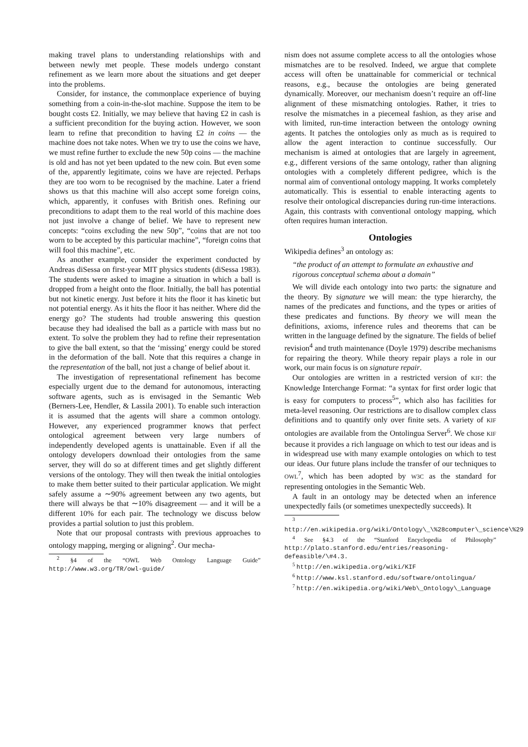making travel plans to understanding relationships with and between newly met people. These models undergo constant refinement as we learn more about the situations and get deeper into the problems.
Consider, for instance, the commonplace experience of buying something from a coin-in-the-slot machine. Suppose the item to be bought costs £2. Initially, we may believe that having £2 in cash is a sufficient precondition for the buying action. However, we soon learn to refine that precondition to having £2 in coins — the machine does not take notes. When we try to use the coins we have, we must refine further to exclude the new 50p coins — the machine is old and has not yet been updated to the new coin. But even some of the, apparently legitimate, coins we have are rejected. Perhaps they are too worn to be recognised by the machine. Later a friend shows us that this machine will also accept some foreign coins, which, apparently, it confuses with British ones. Refining our preconditions to adapt them to the real world of this machine does not just involve a change of belief. We have to represent new concepts: “coins excluding the new 50p”, “coins that are not too worn to be accepted by this particular machine”, “foreign coins that will fool this machine”, etc.
As another example, consider the experiment conducted by Andreas diSessa on first-year MIT physics students (diSessa 1983). The students were asked to imagine a situation in which a ball is dropped from a height onto the floor. Initially, the ball has potential but not kinetic energy. Just before it hits the floor it has kinetic but not potential energy. As it hits the floor it has neither. Where did the energy go? The students had trouble answering this question because they had idealised the ball as a particle with mass but no extent. To solve the problem they had to refine their representation to give the ball extent, so that the ‘missing’ energy could be stored in the deformation of the ball. Note that this requires a change in the representation of the ball, not just a change of belief about it.
The investigation of representational refinement has become especially urgent due to the demand for autonomous, interacting software agents, such as is envisaged in the Semantic Web (Berners-Lee, Hendler, & Lassila 2001). To enable such interaction it is assumed that the agents will share a common ontology. However, any experienced programmer knows that perfect ontological agreement between very large numbers of independently developed agents is unattainable. Even if all the ontology developers download their ontologies from the same server, they will do so at different times and get slightly different versions of the ontology. They will then tweak the initial ontologies to make them better suited to their particular application. We might safely assume a ∼90% agreement between any two agents, but there will always be that ∼10% disagreement — and it will be a different 10% for each pair. The technology we discuss below provides a partial solution to just this problem.
Note that our proposal contrasts with previous approaches to ontology mapping, merging or aligning<sup>2</sup>. Our mecha-
<sup>2</sup> §4 of the “OWL Web Ontology Language Guide” http://www.w3.org/TR/owl-guide/
nism does not assume complete access to all the ontologies whose mismatches are to be resolved. Indeed, we argue that complete access will often be unattainable for commericial or technical reasons, e.g., because the ontologies are being generated dynamically. Moreover, our mechanism doesn’t require an off-line alignment of these mismatching ontologies. Rather, it tries to resolve the mismatches in a piecemeal fashion, as they arise and with limited, run-time interaction between the ontology owning agents. It patches the ontologies only as much as is required to allow the agent interaction to continue successfully. Our mechanism is aimed at ontologies that are largely in agreement, e.g., different versions of the same ontology, rather than aligning ontologies with a completely different pedigree, which is the normal aim of conventional ontology mapping. It works completely automatically. This is essential to enable interacting agents to resolve their ontological discrepancies during run-time interactions. Again, this contrasts with conventional ontology mapping, which often requires human interaction.
Ontologies
Wikipedia defines<sup>3</sup> an ontology as:
“the product of an attempt to formulate an exhaustive and rigorous conceptual schema about a domain”
We will divide each ontology into two parts: the signature and the theory. By signature we will mean: the type hierarchy, the names of the predicates and functions, and the types or arities of these predicates and functions. By theory we will mean the definitions, axioms, inference rules and theorems that can be written in the language defined by the signature. The fields of belief revision<sup>4</sup> and truth maintenance (Doyle 1979) describe mechanisms for repairing the theory. While theory repair plays a role in our work, our main focus is on signature repair.
Our ontologies are written in a restricted version of KIF: the Knowledge Interchange Format: “a syntax for first order logic that is easy for computers to process<sup>5</sup>”, which also has facilities for meta-level reasoning. Our restrictions are to disallow complex class definitions and to quantify only over finite sets. A variety of KIF ontologies are available from the Ontolingua Server<sup>6</sup>. We chose KIF because it provides a rich language on which to test our ideas and is in widespread use with many example ontologies on which to test our ideas. Our future plans include the transfer of our techniques to OWL<sup>7</sup>, which has been adopted by W3C as the standard for representing ontologies in the Semantic Web.
A fault in an ontology may be detected when an inference unexpectedly fails (or sometimes unexpectedly succeeds). It
<sup>3</sup> http://en.wikipedia.org/wiki/Ontology\_\%28computer\_science\%29
<sup>4</sup> See §4.3 of the “Stanford Encyclopedia of Philosophy” http://plato.stanford.edu/entries/reasoning-defeasible/\#4.3.
<sup>5</sup> http://en.wikipedia.org/wiki/KIF
<sup>6</sup> http://www.ksl.stanford.edu/software/ontolingua/
<sup>7</sup> http://en.wikipedia.org/wiki/Web\_Ontology\_Language